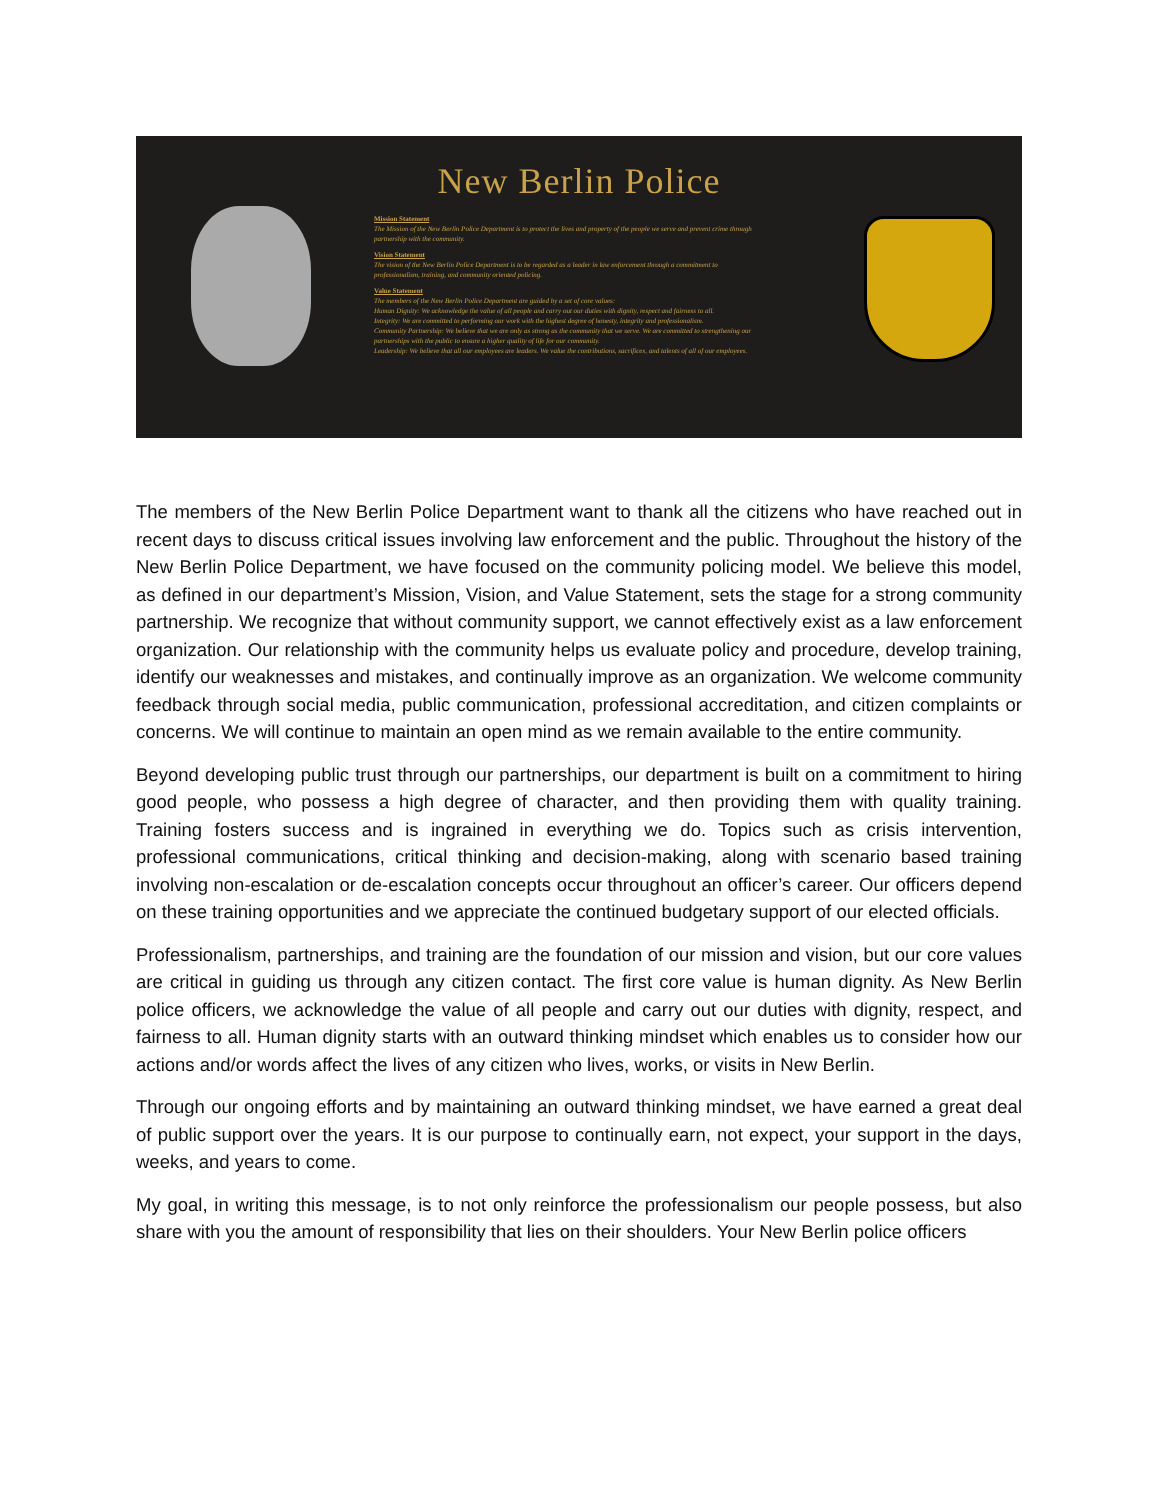New Berlin Police
Mission Statement
The Mission of the New Berlin Police Department is to protect the lives and property of the people we serve and prevent crime through partnership with the community.
Vision Statement
The vision of the New Berlin Police Department is to be regarded as a leader in law enforcement through a commitment to professionalism, training, and community oriented policing.
Value Statement
The members of the New Berlin Police Department are guided by a set of core values:
Human Dignity: We acknowledge the value of all people and carry out our duties with dignity, respect and fairness to all.
Integrity: We are committed to performing our work with the highest degree of honesty, integrity and professionalism.
Community Partnership: We believe that we are only as strong as the community that we serve. We are committed to strengthening our partnerships with the public to ensure a higher quality of life for our community.
Leadership: We believe that all our employees are leaders. We value the contributions, sacrifices, and talents of all of our employees.
The members of the New Berlin Police Department want to thank all the citizens who have reached out in recent days to discuss critical issues involving law enforcement and the public. Throughout the history of the New Berlin Police Department, we have focused on the community policing model. We believe this model, as defined in our department’s Mission, Vision, and Value Statement, sets the stage for a strong community partnership. We recognize that without community support, we cannot effectively exist as a law enforcement organization. Our relationship with the community helps us evaluate policy and procedure, develop training, identify our weaknesses and mistakes, and continually improve as an organization. We welcome community feedback through social media, public communication, professional accreditation, and citizen complaints or concerns. We will continue to maintain an open mind as we remain available to the entire community.
Beyond developing public trust through our partnerships, our department is built on a commitment to hiring good people, who possess a high degree of character, and then providing them with quality training. Training fosters success and is ingrained in everything we do. Topics such as crisis intervention, professional communications, critical thinking and decision-making, along with scenario based training involving non-escalation or de-escalation concepts occur throughout an officer’s career. Our officers depend on these training opportunities and we appreciate the continued budgetary support of our elected officials.
Professionalism, partnerships, and training are the foundation of our mission and vision, but our core values are critical in guiding us through any citizen contact. The first core value is human dignity. As New Berlin police officers, we acknowledge the value of all people and carry out our duties with dignity, respect, and fairness to all. Human dignity starts with an outward thinking mindset which enables us to consider how our actions and/or words affect the lives of any citizen who lives, works, or visits in New Berlin.
Through our ongoing efforts and by maintaining an outward thinking mindset, we have earned a great deal of public support over the years. It is our purpose to continually earn, not expect, your support in the days, weeks, and years to come.
My goal, in writing this message, is to not only reinforce the professionalism our people possess, but also share with you the amount of responsibility that lies on their shoulders. Your New Berlin police officers